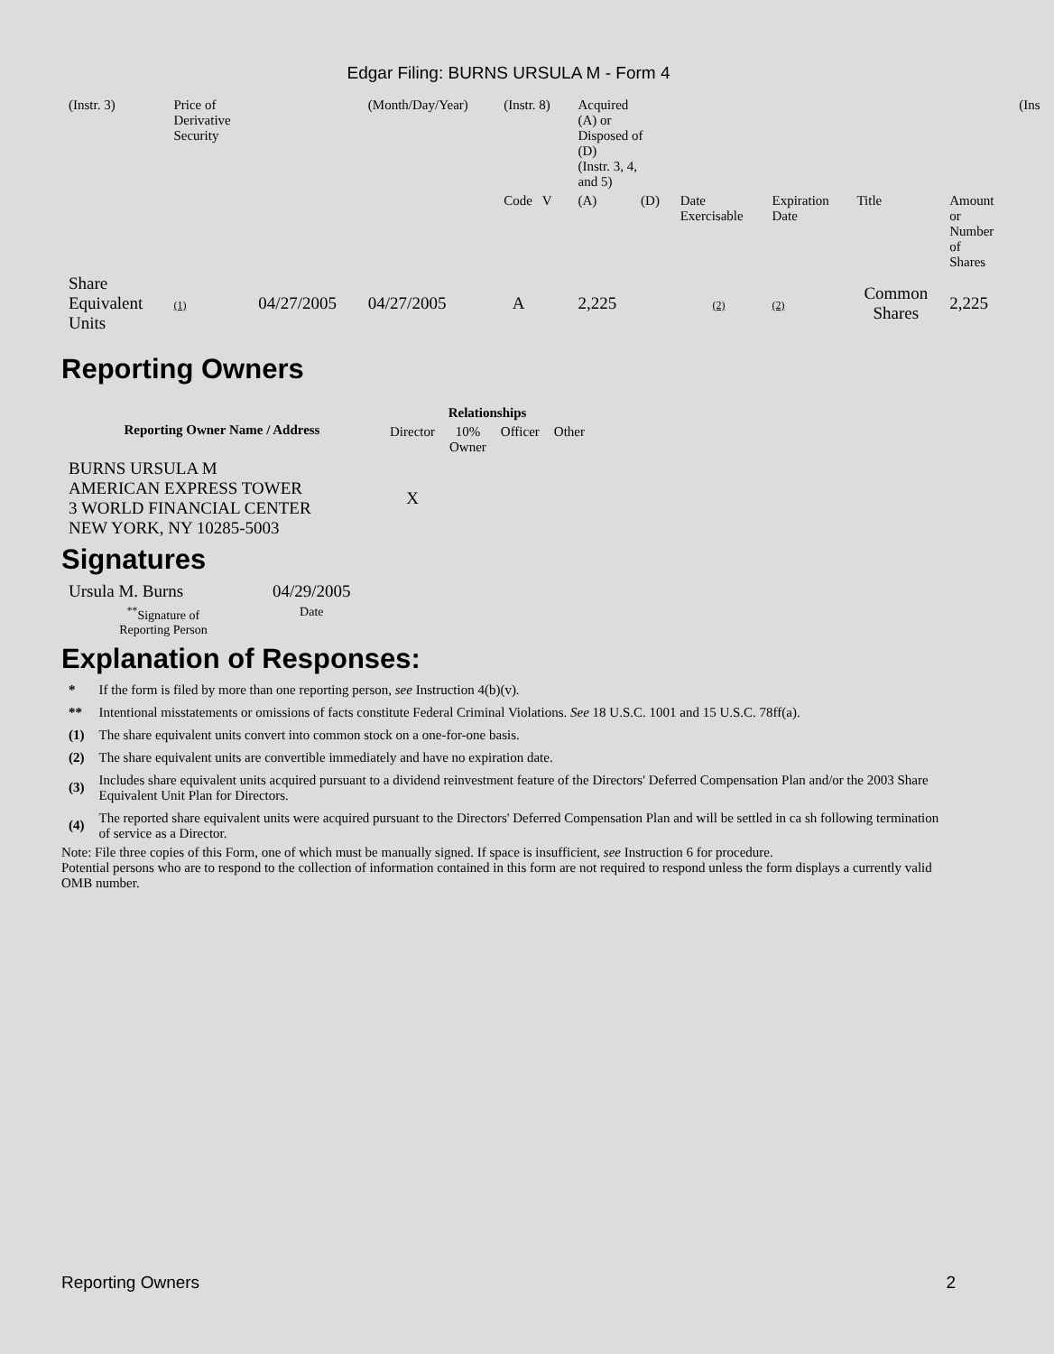Edgar Filing: BURNS URSULA M - Form 4
| (Instr. 3) | Price of Derivative Security | | (Month/Day/Year) | (Instr. 8) | Acquired (A) or Disposed of (D) (Instr. 3, 4, and 5) | | | | | | (Ins |
| | | | | Code V | (A) | (D) | Date Exercisable | Expiration Date | Title | Amount or Number of Shares | |
| Share Equivalent Units | (1) | 04/27/2005 | 04/27/2005 | A | 2,225 | | (2) | (2) | Common Shares | 2,225 | |
Reporting Owners
| Reporting Owner Name / Address | Relationships | | | |
| --- | --- | --- | --- | --- |
| | Director | 10% Owner | Officer | Other |
| BURNS URSULA M AMERICAN EXPRESS TOWER 3 WORLD FINANCIAL CENTER NEW YORK, NY 10285-5003 | X | | | |
Signatures
| Ursula M. Burns | 04/29/2005 |
| <sup>**</sup> Signature of Reporting Person | Date |
Explanation of Responses:
| * | If the form is filed by more than one reporting person, see Instruction 4(b)(v). |
| ** | Intentional misstatements or omissions of facts constitute Federal Criminal Violations. See 18 U.S.C. 1001 and 15 U.S.C. 78ff(a). |
| (1) | The share equivalent units convert into common stock on a one-for-one basis. |
| (2) | The share equivalent units are convertible immediately and have no expiration date. |
| (3) | Includes share equivalent units acquired pursuant to a dividend reinvestment feature of the Directors' Deferred Compensation Plan and/or the 2003 Share Equivalent Unit Plan for Directors. |
| (4) | The reported share equivalent units were acquired pursuant to the Directors' Deferred Compensation Plan and will be settled in ca sh following termination of service as a Director. |
Note: File three copies of this Form, one of which must be manually signed. If space is insufficient, see Instruction 6 for procedure.
Potential persons who are to respond to the collection of information contained in this form are not required to respond unless the form displays a currently valid OMB number.
Reporting Owners 2